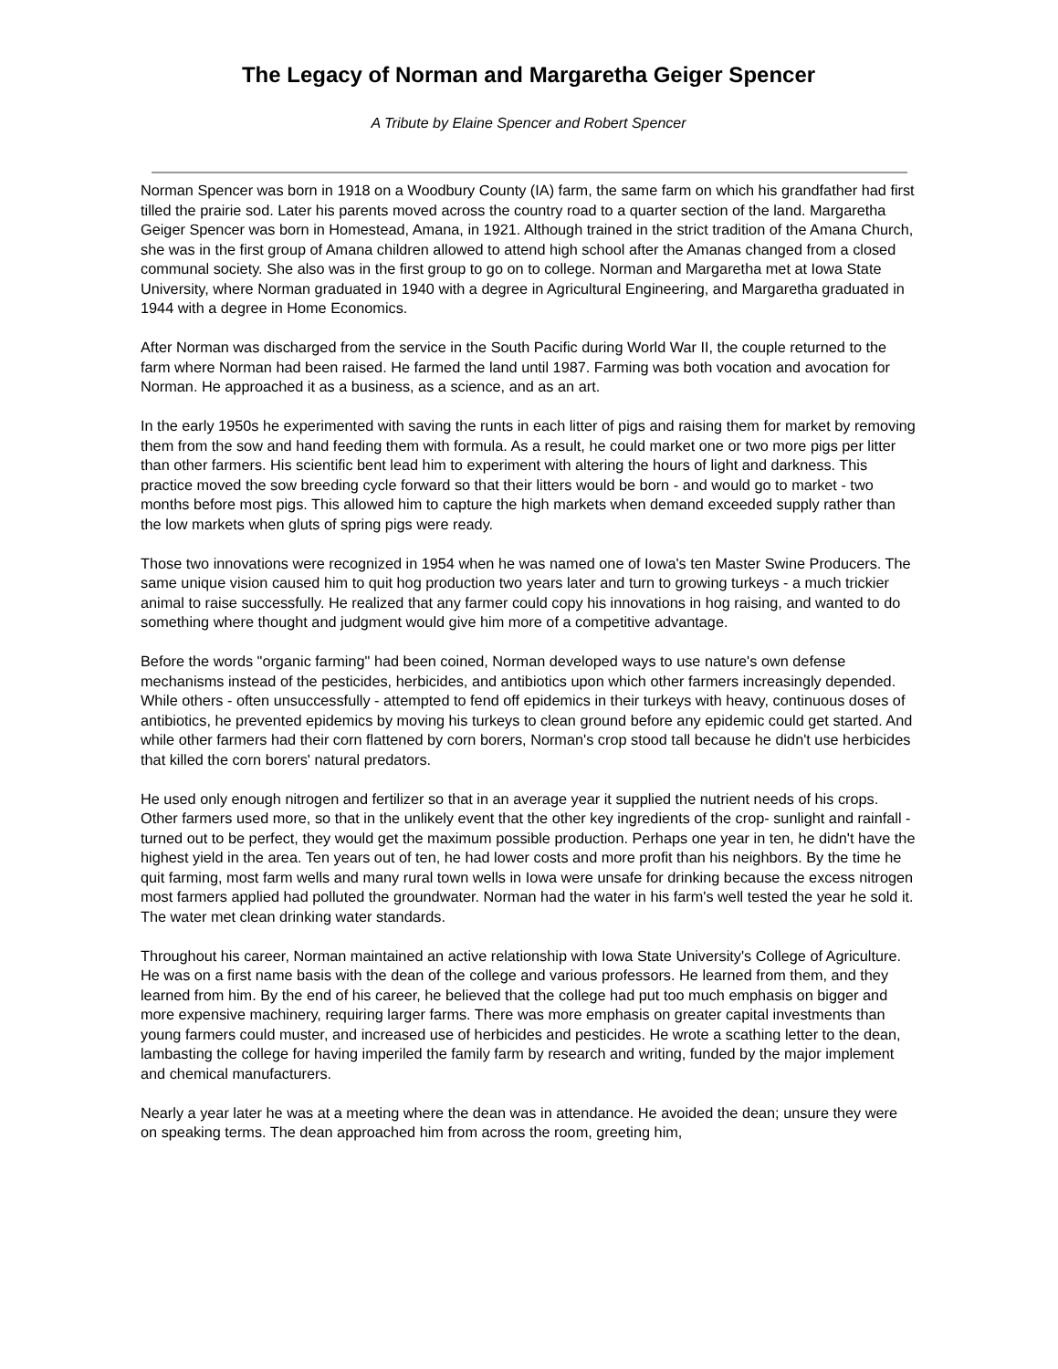The Legacy of Norman and Margaretha Geiger Spencer
A Tribute by Elaine Spencer and Robert Spencer
Norman Spencer was born in 1918 on a Woodbury County (IA) farm, the same farm on which his grandfather had first tilled the prairie sod. Later his parents moved across the country road to a quarter section of the land. Margaretha Geiger Spencer was born in Homestead, Amana, in 1921. Although trained in the strict tradition of the Amana Church, she was in the first group of Amana children allowed to attend high school after the Amanas changed from a closed communal society. She also was in the first group to go on to college. Norman and Margaretha met at Iowa State University, where Norman graduated in 1940 with a degree in Agricultural Engineering, and Margaretha graduated in 1944 with a degree in Home Economics.
After Norman was discharged from the service in the South Pacific during World War II, the couple returned to the farm where Norman had been raised. He farmed the land until 1987. Farming was both vocation and avocation for Norman. He approached it as a business, as a science, and as an art.
In the early 1950s he experimented with saving the runts in each litter of pigs and raising them for market by removing them from the sow and hand feeding them with formula. As a result, he could market one or two more pigs per litter than other farmers. His scientific bent lead him to experiment with altering the hours of light and darkness. This practice moved the sow breeding cycle forward so that their litters would be born - and would go to market - two months before most pigs. This allowed him to capture the high markets when demand exceeded supply rather than the low markets when gluts of spring pigs were ready.
Those two innovations were recognized in 1954 when he was named one of Iowa's ten Master Swine Producers. The same unique vision caused him to quit hog production two years later and turn to growing turkeys - a much trickier animal to raise successfully. He realized that any farmer could copy his innovations in hog raising, and wanted to do something where thought and judgment would give him more of a competitive advantage.
Before the words "organic farming" had been coined, Norman developed ways to use nature's own defense mechanisms instead of the pesticides, herbicides, and antibiotics upon which other farmers increasingly depended. While others - often unsuccessfully - attempted to fend off epidemics in their turkeys with heavy, continuous doses of antibiotics, he prevented epidemics by moving his turkeys to clean ground before any epidemic could get started. And while other farmers had their corn flattened by corn borers, Norman's crop stood tall because he didn't use herbicides that killed the corn borers' natural predators.
He used only enough nitrogen and fertilizer so that in an average year it supplied the nutrient needs of his crops. Other farmers used more, so that in the unlikely event that the other key ingredients of the crop- sunlight and rainfall - turned out to be perfect, they would get the maximum possible production. Perhaps one year in ten, he didn't have the highest yield in the area. Ten years out of ten, he had lower costs and more profit than his neighbors. By the time he quit farming, most farm wells and many rural town wells in Iowa were unsafe for drinking because the excess nitrogen most farmers applied had polluted the groundwater. Norman had the water in his farm's well tested the year he sold it. The water met clean drinking water standards.
Throughout his career, Norman maintained an active relationship with Iowa State University's College of Agriculture. He was on a first name basis with the dean of the college and various professors. He learned from them, and they learned from him. By the end of his career, he believed that the college had put too much emphasis on bigger and more expensive machinery, requiring larger farms. There was more emphasis on greater capital investments than young farmers could muster, and increased use of herbicides and pesticides. He wrote a scathing letter to the dean, lambasting the college for having imperiled the family farm by research and writing, funded by the major implement and chemical manufacturers.
Nearly a year later he was at a meeting where the dean was in attendance. He avoided the dean; unsure they were on speaking terms. The dean approached him from across the room, greeting him,